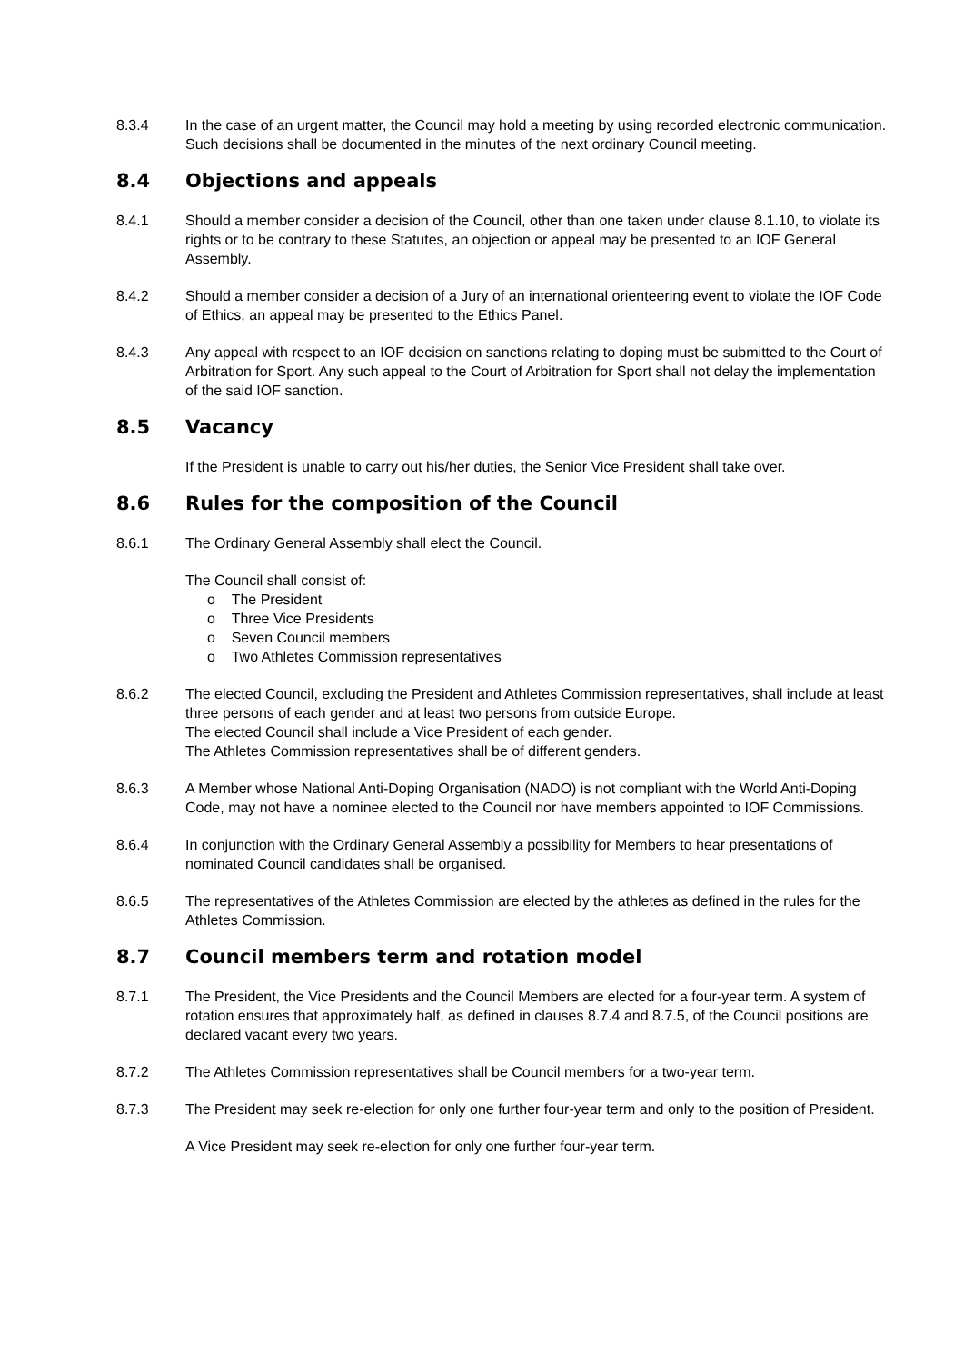8.3.4 In the case of an urgent matter, the Council may hold a meeting by using recorded electronic communication. Such decisions shall be documented in the minutes of the next ordinary Council meeting.
8.4 Objections and appeals
8.4.1 Should a member consider a decision of the Council, other than one taken under clause 8.1.10, to violate its rights or to be contrary to these Statutes, an objection or appeal may be presented to an IOF General Assembly.
8.4.2 Should a member consider a decision of a Jury of an international orienteering event to violate the IOF Code of Ethics, an appeal may be presented to the Ethics Panel.
8.4.3 Any appeal with respect to an IOF decision on sanctions relating to doping must be submitted to the Court of Arbitration for Sport. Any such appeal to the Court of Arbitration for Sport shall not delay the implementation of the said IOF sanction.
8.5 Vacancy
If the President is unable to carry out his/her duties, the Senior Vice President shall take over.
8.6 Rules for the composition of the Council
8.6.1 The Ordinary General Assembly shall elect the Council.
The Council shall consist of:
o The President
o Three Vice Presidents
o Seven Council members
o Two Athletes Commission representatives
8.6.2 The elected Council, excluding the President and Athletes Commission representatives, shall include at least three persons of each gender and at least two persons from outside Europe.
The elected Council shall include a Vice President of each gender.
The Athletes Commission representatives shall be of different genders.
8.6.3 A Member whose National Anti-Doping Organisation (NADO) is not compliant with the World Anti-Doping Code, may not have a nominee elected to the Council nor have members appointed to IOF Commissions.
8.6.4 In conjunction with the Ordinary General Assembly a possibility for Members to hear presentations of nominated Council candidates shall be organised.
8.6.5 The representatives of the Athletes Commission are elected by the athletes as defined in the rules for the Athletes Commission.
8.7 Council members term and rotation model
8.7.1 The President, the Vice Presidents and the Council Members are elected for a four-year term. A system of rotation ensures that approximately half, as defined in clauses 8.7.4 and 8.7.5, of the Council positions are declared vacant every two years.
8.7.2 The Athletes Commission representatives shall be Council members for a two-year term.
8.7.3 The President may seek re-election for only one further four-year term and only to the position of President.
A Vice President may seek re-election for only one further four-year term.